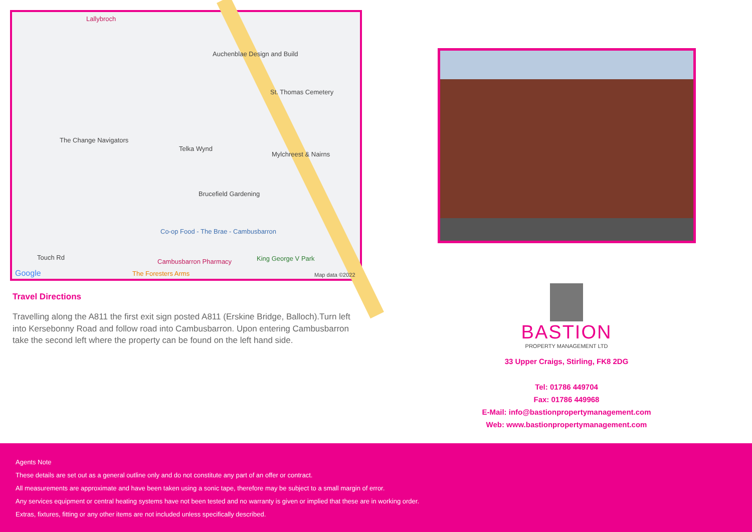Lallybroch
Auchenblae Design and Build
St. Thomas Cemetery
The Change Navigators
Telka Wynd
Mylchreest & Nairns
Brucefield Gardening
Co-op Food - The Brae - Cambusbarron
Touch Rd
Cambusbarron Pharmacy King George V Park
Google The Foresters Arms Map data ©2022
Travel Directions
Travelling along the A811 the first exit sign posted A811 (Erskine Bridge, Balloch).Turn left into Kersebonny Road and follow road into Cambusbarron. Upon entering Cambusbarron take the second left where the property can be found on the left hand side.
BASTION
PROPERTY MANAGEMENT LTD
33 Upper Craigs, Stirling, FK8 2DG
Tel: 01786 449704
Fax: 01786 449968
E-Mail: info@bastionpropertymanagement.com
Web: www.bastionpropertymanagement.com
Agents Note
These details are set out as a general outline only and do not constitute any part of an offer or contract.
All measurements are approximate and have been taken using a sonic tape, therefore may be subject to a small margin of error.
Any services equipment or central heating systems have not been tested and no warranty is given or implied that these are in working order.
Extras, fixtures, fitting or any other items are not included unless specifically described.